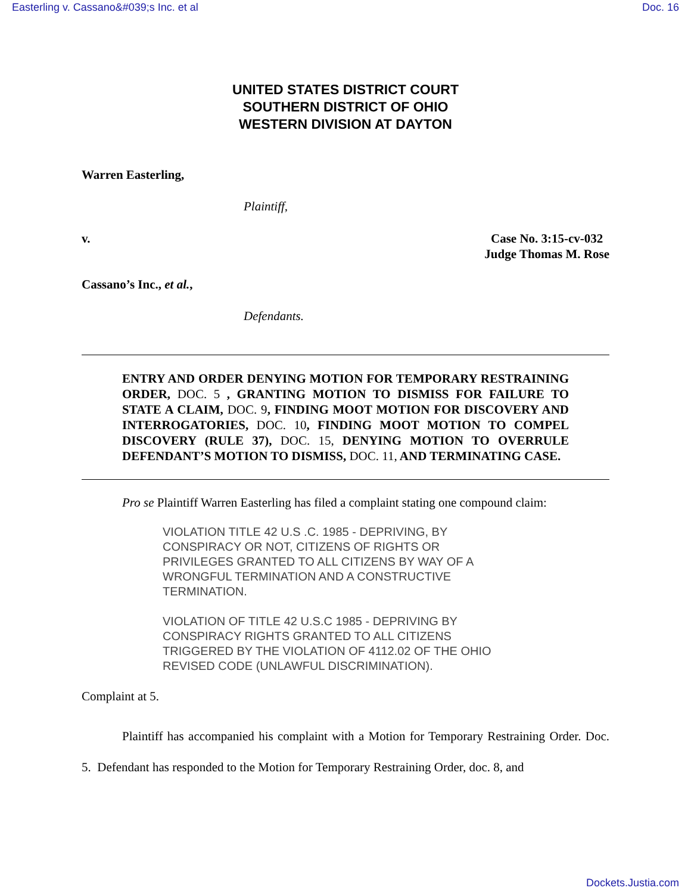Easterling v. Cassano&#039;s Inc. et al Doc. 16
UNITED STATES DISTRICT COURT
SOUTHERN DISTRICT OF OHIO
WESTERN DIVISION AT DAYTON
Warren Easterling,
Plaintiff,
v. Case No. 3:15-cv-032
Judge Thomas M. Rose
Cassano’s Inc., et al.,
Defendants.
ENTRY AND ORDER DENYING MOTION FOR TEMPORARY RESTRAINING ORDER, DOC. 5 , GRANTING MOTION TO DISMISS FOR FAILURE TO STATE A CLAIM, DOC. 9, FINDING MOOT MOTION FOR DISCOVERY AND INTERROGATORIES, DOC. 10, FINDING MOOT MOTION TO COMPEL DISCOVERY (RULE 37), DOC. 15, DENYING MOTION TO OVERRULE DEFENDANT’S MOTION TO DISMISS, DOC. 11, AND TERMINATING CASE.
Pro se Plaintiff Warren Easterling has filed a complaint stating one compound claim:
VIOLATION TITLE 42 U.S .C. 1985 - DEPRIVING, BY
CONSPIRACY OR NOT, CITIZENS OF RIGHTS OR
PRIVILEGES GRANTED TO ALL CITIZENS BY WAY OF A
WRONGFUL TERMINATION AND A CONSTRUCTIVE
TERMINATION.
VIOLATION OF TITLE 42 U.S.C 1985 - DEPRIVING BY
CONSPIRACY RIGHTS GRANTED TO ALL CITIZENS
TRIGGERED BY THE VIOLATION OF 4112.02 OF THE OHIO
REVISED CODE (UNLAWFUL DISCRIMINATION).
Complaint at 5.
Plaintiff has accompanied his complaint with a Motion for Temporary Restraining Order. Doc. 5. Defendant has responded to the Motion for Temporary Restraining Order, doc. 8, and
Dockets.Justia.com